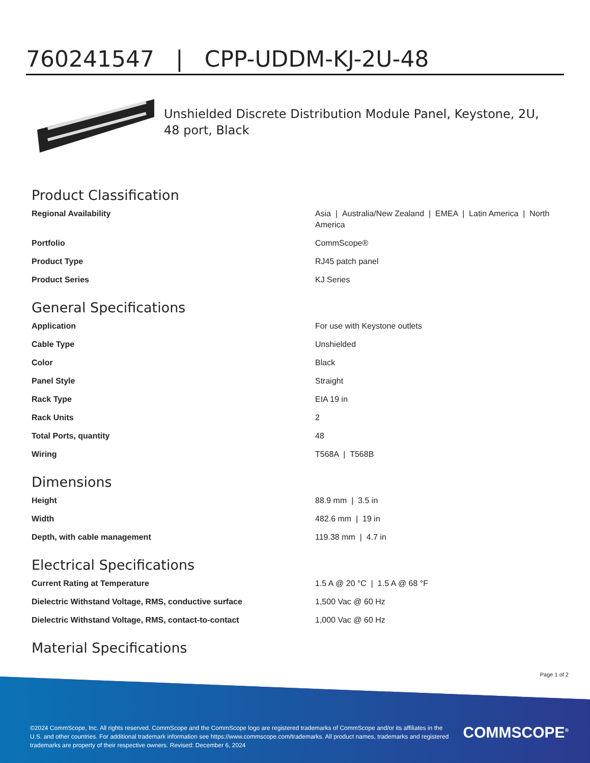760241547 | CPP-UDDM-KJ-2U-48
Unshielded Discrete Distribution Module Panel, Keystone, 2U, 48 port, Black
Product Classification
| Regional Availability | Asia / Australia/New Zealand / EMEA / Latin America / North America |
| Portfolio | CommScope® |
| Product Type | RJ45 patch panel |
| Product Series | KJ Series |
General Specifications
| Application | For use with Keystone outlets |
| Cable Type | Unshielded |
| Color | Black |
| Panel Style | Straight |
| Rack Type | EIA 19 in |
| Rack Units | 2 |
| Total Ports, quantity | 48 |
| Wiring | T568A / T568B |
Dimensions
| Height | 88.9 mm / 3.5 in |
| Width | 482.6 mm / 19 in |
| Depth, with cable management | 119.38 mm / 4.7 in |
Electrical Specifications
| Current Rating at Temperature | 1.5 A @ 20 °C / 1.5 A @ 68 °F |
| Dielectric Withstand Voltage, RMS, conductive surface | 1,500 Vac @ 60 Hz |
| Dielectric Withstand Voltage, RMS, contact-to-contact | 1,000 Vac @ 60 Hz |
Material Specifications
Page 1 of 2
©2024 CommScope, Inc. All rights reserved. CommScope and the CommScope logo are registered trademarks of CommScope and/or its affiliates in the U.S. and other countries. For additional trademark information see https://www.commscope.com/trademarks. All product names, trademarks and registered trademarks are property of their respective owners. Revised: December 6, 2024
COMMSCOPE<sup>®</sup>